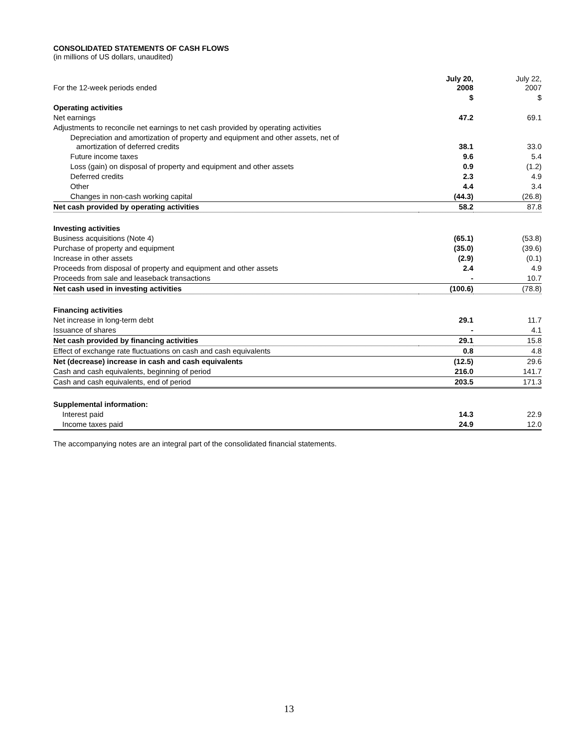CONSOLIDATED STATEMENTS OF CASH FLOWS
(in millions of US dollars, unaudited)
| For the 12-week periods ended | July 20, 2008 | July 22, 2007 |
| --- | --- | --- |
| | $ | $ |
| Operating activities | | |
| Net earnings | 47.2 | 69.1 |
| Adjustments to reconcile net earnings to net cash provided by operating activities | | |
| Depreciation and amortization of property and equipment and other assets, net of amortization of deferred credits | 38.1 | 33.0 |
| Future income taxes | 9.6 | 5.4 |
| Loss (gain) on disposal of property and equipment and other assets | 0.9 | (1.2) |
| Deferred credits | 2.3 | 4.9 |
| Other | 4.4 | 3.4 |
| Changes in non-cash working capital | (44.3) | (26.8) |
| Net cash provided by operating activities | 58.2 | 87.8 |
| Investing activities | | |
| Business acquisitions (Note 4) | (65.1) | (53.8) |
| Purchase of property and equipment | (35.0) | (39.6) |
| Increase in other assets | (2.9) | (0.1) |
| Proceeds from disposal of property and equipment and other assets | 2.4 | 4.9 |
| Proceeds from sale and leaseback transactions | - | 10.7 |
| Net cash used in investing activities | (100.6) | (78.8) |
| Financing activities | | |
| Net increase in long-term debt | 29.1 | 11.7 |
| Issuance of shares | - | 4.1 |
| Net cash provided by financing activities | 29.1 | 15.8 |
| Effect of exchange rate fluctuations on cash and cash equivalents | 0.8 | 4.8 |
| Net (decrease) increase in cash and cash equivalents | (12.5) | 29.6 |
| Cash and cash equivalents, beginning of period | 216.0 | 141.7 |
| Cash and cash equivalents, end of period | 203.5 | 171.3 |
| Supplemental information: | | |
| Interest paid | 14.3 | 22.9 |
| Income taxes paid | 24.9 | 12.0 |
The accompanying notes are an integral part of the consolidated financial statements.
13